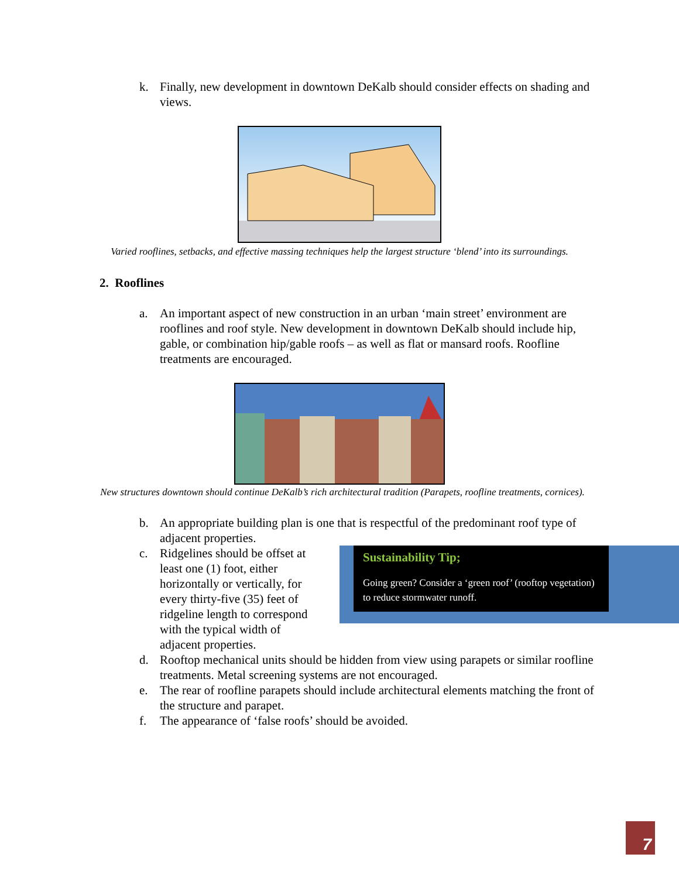k. Finally, new development in downtown DeKalb should consider effects on shading and views.
Varied rooflines, setbacks, and effective massing techniques help the largest structure ‘blend’ into its surroundings.
2. Rooflines
a. An important aspect of new construction in an urban ‘main street’ environment are rooflines and roof style. New development in downtown DeKalb should include hip, gable, or combination hip/gable roofs – as well as flat or mansard roofs. Roofline treatments are encouraged.
New structures downtown should continue DeKalb’s rich architectural tradition (Parapets, roofline treatments, cornices).
b. An appropriate building plan is one that is respectful of the predominant roof type of adjacent properties.
c. Ridgelines should be offset at least one (1) foot, either horizontally or vertically, for every thirty-five (35) feet of ridgeline length to correspond with the typical width of adjacent properties.
Sustainability Tip;
Going green? Consider a ‘green roof’ (rooftop vegetation) to reduce stormwater runoff.
d. Rooftop mechanical units should be hidden from view using parapets or similar roofline treatments. Metal screening systems are not encouraged.
e. The rear of roofline parapets should include architectural elements matching the front of the structure and parapet.
f. The appearance of ‘false roofs’ should be avoided.
7